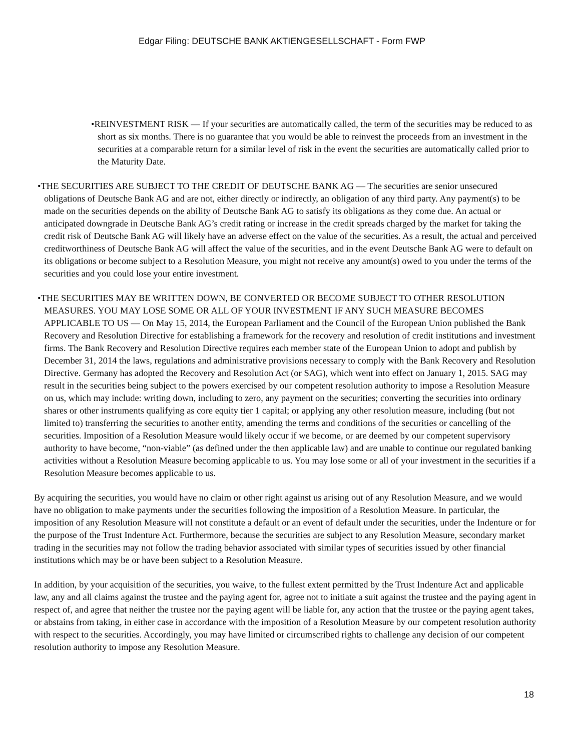Edgar Filing: DEUTSCHE BANK AKTIENGESELLSCHAFT - Form FWP
•REINVESTMENT RISK — If your securities are automatically called, the term of the securities may be reduced to as short as six months. There is no guarantee that you would be able to reinvest the proceeds from an investment in the securities at a comparable return for a similar level of risk in the event the securities are automatically called prior to the Maturity Date.
•THE SECURITIES ARE SUBJECT TO THE CREDIT OF DEUTSCHE BANK AG — The securities are senior unsecured obligations of Deutsche Bank AG and are not, either directly or indirectly, an obligation of any third party. Any payment(s) to be made on the securities depends on the ability of Deutsche Bank AG to satisfy its obligations as they come due. An actual or anticipated downgrade in Deutsche Bank AG’s credit rating or increase in the credit spreads charged by the market for taking the credit risk of Deutsche Bank AG will likely have an adverse effect on the value of the securities. As a result, the actual and perceived creditworthiness of Deutsche Bank AG will affect the value of the securities, and in the event Deutsche Bank AG were to default on its obligations or become subject to a Resolution Measure, you might not receive any amount(s) owed to you under the terms of the securities and you could lose your entire investment.
•THE SECURITIES MAY BE WRITTEN DOWN, BE CONVERTED OR BECOME SUBJECT TO OTHER RESOLUTION MEASURES. YOU MAY LOSE SOME OR ALL OF YOUR INVESTMENT IF ANY SUCH MEASURE BECOMES APPLICABLE TO US — On May 15, 2014, the European Parliament and the Council of the European Union published the Bank Recovery and Resolution Directive for establishing a framework for the recovery and resolution of credit institutions and investment firms. The Bank Recovery and Resolution Directive requires each member state of the European Union to adopt and publish by December 31, 2014 the laws, regulations and administrative provisions necessary to comply with the Bank Recovery and Resolution Directive. Germany has adopted the Recovery and Resolution Act (or SAG), which went into effect on January 1, 2015. SAG may result in the securities being subject to the powers exercised by our competent resolution authority to impose a Resolution Measure on us, which may include: writing down, including to zero, any payment on the securities; converting the securities into ordinary shares or other instruments qualifying as core equity tier 1 capital; or applying any other resolution measure, including (but not limited to) transferring the securities to another entity, amending the terms and conditions of the securities or cancelling of the securities. Imposition of a Resolution Measure would likely occur if we become, or are deemed by our competent supervisory authority to have become, “non-viable” (as defined under the then applicable law) and are unable to continue our regulated banking activities without a Resolution Measure becoming applicable to us. You may lose some or all of your investment in the securities if a Resolution Measure becomes applicable to us.
By acquiring the securities, you would have no claim or other right against us arising out of any Resolution Measure, and we would have no obligation to make payments under the securities following the imposition of a Resolution Measure. In particular, the imposition of any Resolution Measure will not constitute a default or an event of default under the securities, under the Indenture or for the purpose of the Trust Indenture Act. Furthermore, because the securities are subject to any Resolution Measure, secondary market trading in the securities may not follow the trading behavior associated with similar types of securities issued by other financial institutions which may be or have been subject to a Resolution Measure.
In addition, by your acquisition of the securities, you waive, to the fullest extent permitted by the Trust Indenture Act and applicable law, any and all claims against the trustee and the paying agent for, agree not to initiate a suit against the trustee and the paying agent in respect of, and agree that neither the trustee nor the paying agent will be liable for, any action that the trustee or the paying agent takes, or abstains from taking, in either case in accordance with the imposition of a Resolution Measure by our competent resolution authority with respect to the securities. Accordingly, you may have limited or circumscribed rights to challenge any decision of our competent resolution authority to impose any Resolution Measure.
18